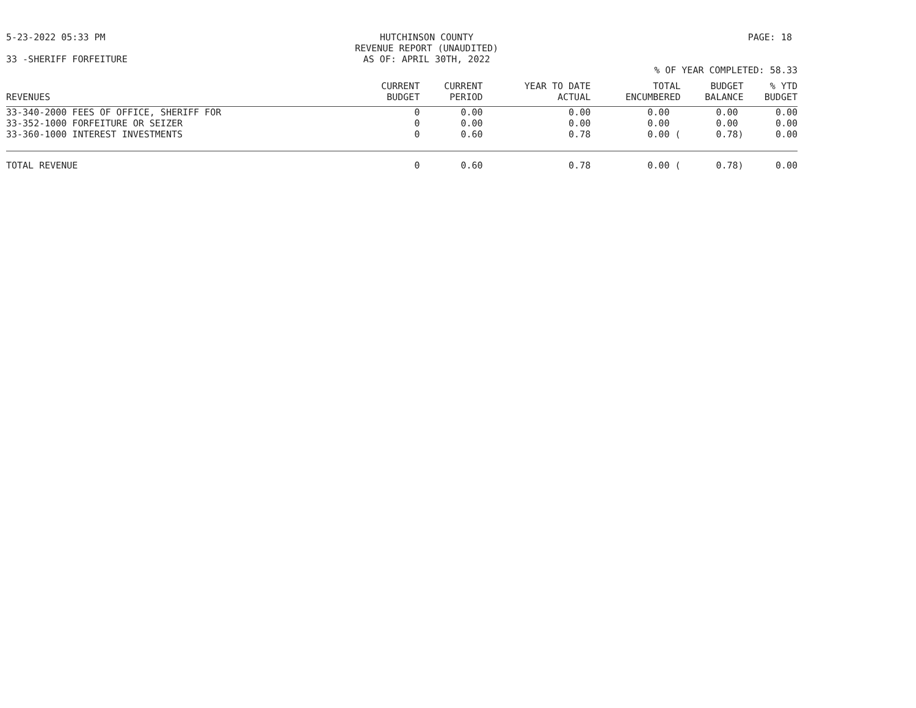5-23-2022 05:33 PM HUTCHINSON COUNTY
REVENUE REPORT (UNAUDITED)
AS OF: APRIL 30TH, 2022
PAGE: 18
33 -SHERIFF FORFEITURE
% OF YEAR COMPLETED: 58.33
| REVENUES | CURRENT BUDGET | CURRENT PERIOD | YEAR TO DATE ACTUAL | TOTAL ENCUMBERED | BUDGET BALANCE | % YTD BUDGET |
| --- | --- | --- | --- | --- | --- | --- |
| 33-340-2000 FEES OF OFFICE, SHERIFF FOR | 0 | 0.00 | 0.00 | 0.00 | 0.00 | 0.00 |
| 33-352-1000 FORFEITURE OR SEIZER | 0 | 0.00 | 0.00 | 0.00 | 0.00 | 0.00 |
| 33-360-1000 INTEREST INVESTMENTS | 0 | 0.60 | 0.78 | 0.00 ( | 0.78) | 0.00 |
| TOTAL REVENUE | 0 | 0.60 | 0.78 | 0.00 ( | 0.78) | 0.00 |